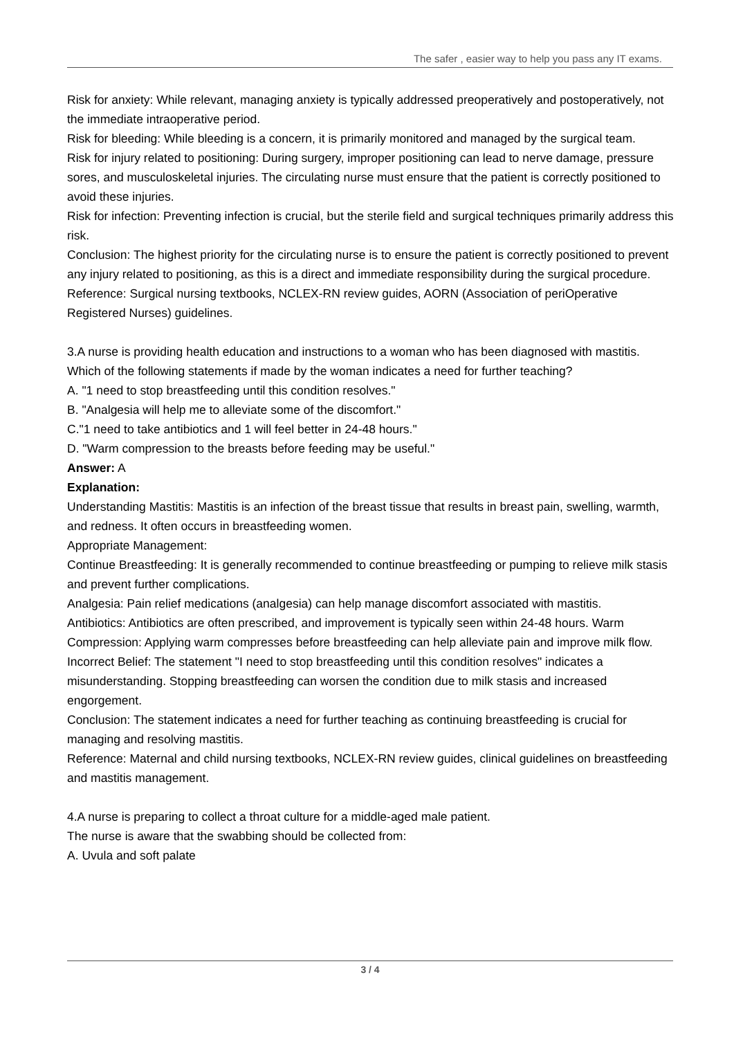The safer , easier way to help you pass any IT exams.
Risk for anxiety: While relevant, managing anxiety is typically addressed preoperatively and postoperatively, not the immediate intraoperative period.
Risk for bleeding: While bleeding is a concern, it is primarily monitored and managed by the surgical team.
Risk for injury related to positioning: During surgery, improper positioning can lead to nerve damage, pressure sores, and musculoskeletal injuries. The circulating nurse must ensure that the patient is correctly positioned to avoid these injuries.
Risk for infection: Preventing infection is crucial, but the sterile field and surgical techniques primarily address this risk.
Conclusion: The highest priority for the circulating nurse is to ensure the patient is correctly positioned to prevent any injury related to positioning, as this is a direct and immediate responsibility during the surgical procedure.
Reference: Surgical nursing textbooks, NCLEX-RN review guides, AORN (Association of periOperative Registered Nurses) guidelines.
3.A nurse is providing health education and instructions to a woman who has been diagnosed with mastitis.
Which of the following statements if made by the woman indicates a need for further teaching?
A. "1 need to stop breastfeeding until this condition resolves."
B. "Analgesia will help me to alleviate some of the discomfort."
C."1 need to take antibiotics and 1 will feel better in 24-48 hours."
D. "Warm compression to the breasts before feeding may be useful."
Answer: A
Explanation:
Understanding Mastitis: Mastitis is an infection of the breast tissue that results in breast pain, swelling, warmth, and redness. It often occurs in breastfeeding women.
Appropriate Management:
Continue Breastfeeding: It is generally recommended to continue breastfeeding or pumping to relieve milk stasis and prevent further complications.
Analgesia: Pain relief medications (analgesia) can help manage discomfort associated with mastitis.
Antibiotics: Antibiotics are often prescribed, and improvement is typically seen within 24-48 hours. Warm Compression: Applying warm compresses before breastfeeding can help alleviate pain and improve milk flow.
Incorrect Belief: The statement "I need to stop breastfeeding until this condition resolves" indicates a misunderstanding. Stopping breastfeeding can worsen the condition due to milk stasis and increased engorgement.
Conclusion: The statement indicates a need for further teaching as continuing breastfeeding is crucial for managing and resolving mastitis.
Reference: Maternal and child nursing textbooks, NCLEX-RN review guides, clinical guidelines on breastfeeding and mastitis management.
4.A nurse is preparing to collect a throat culture for a middle-aged male patient.
The nurse is aware that the swabbing should be collected from:
A. Uvula and soft palate
3 / 4